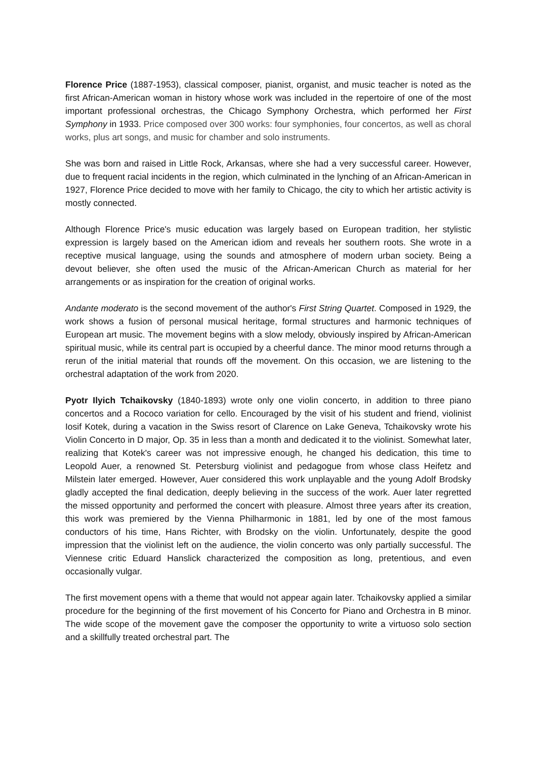Florence Price (1887-1953), classical composer, pianist, organist, and music teacher is noted as the first African-American woman in history whose work was included in the repertoire of one of the most important professional orchestras, the Chicago Symphony Orchestra, which performed her First Symphony in 1933. Price composed over 300 works: four symphonies, four concertos, as well as choral works, plus art songs, and music for chamber and solo instruments.
She was born and raised in Little Rock, Arkansas, where she had a very successful career. However, due to frequent racial incidents in the region, which culminated in the lynching of an African-American in 1927, Florence Price decided to move with her family to Chicago, the city to which her artistic activity is mostly connected.
Although Florence Price's music education was largely based on European tradition, her stylistic expression is largely based on the American idiom and reveals her southern roots. She wrote in a receptive musical language, using the sounds and atmosphere of modern urban society. Being a devout believer, she often used the music of the African-American Church as material for her arrangements or as inspiration for the creation of original works.
Andante moderato is the second movement of the author's First String Quartet. Composed in 1929, the work shows a fusion of personal musical heritage, formal structures and harmonic techniques of European art music. The movement begins with a slow melody, obviously inspired by African-American spiritual music, while its central part is occupied by a cheerful dance. The minor mood returns through a rerun of the initial material that rounds off the movement. On this occasion, we are listening to the orchestral adaptation of the work from 2020.
Pyotr Ilyich Tchaikovsky (1840-1893) wrote only one violin concerto, in addition to three piano concertos and a Rococo variation for cello. Encouraged by the visit of his student and friend, violinist Iosif Kotek, during a vacation in the Swiss resort of Clarence on Lake Geneva, Tchaikovsky wrote his Violin Concerto in D major, Op. 35 in less than a month and dedicated it to the violinist. Somewhat later, realizing that Kotek's career was not impressive enough, he changed his dedication, this time to Leopold Auer, a renowned St. Petersburg violinist and pedagogue from whose class Heifetz and Milstein later emerged. However, Auer considered this work unplayable and the young Adolf Brodsky gladly accepted the final dedication, deeply believing in the success of the work. Auer later regretted the missed opportunity and performed the concert with pleasure. Almost three years after its creation, this work was premiered by the Vienna Philharmonic in 1881, led by one of the most famous conductors of his time, Hans Richter, with Brodsky on the violin. Unfortunately, despite the good impression that the violinist left on the audience, the violin concerto was only partially successful. The Viennese critic Eduard Hanslick characterized the composition as long, pretentious, and even occasionally vulgar.
The first movement opens with a theme that would not appear again later. Tchaikovsky applied a similar procedure for the beginning of the first movement of his Concerto for Piano and Orchestra in B minor. The wide scope of the movement gave the composer the opportunity to write a virtuoso solo section and a skillfully treated orchestral part. The